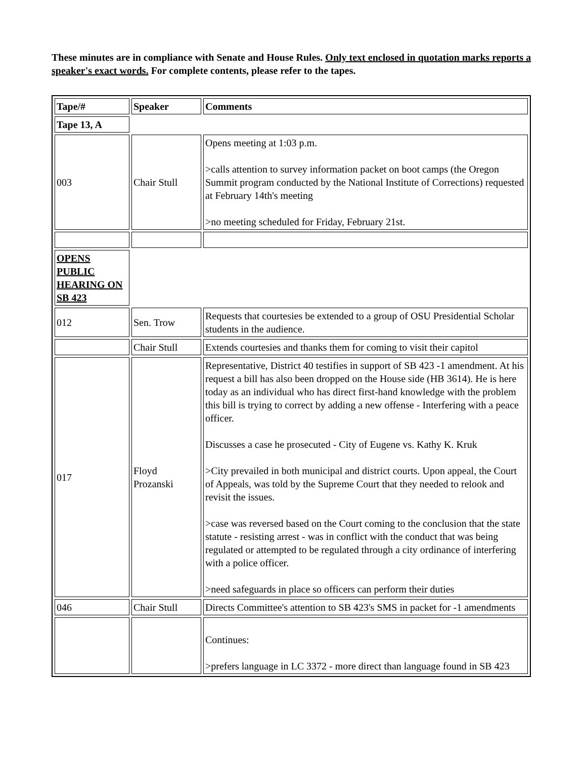These minutes are in compliance with Senate and House Rules. Only text enclosed in quotation marks reports a speaker's exact words. For complete contents, please refer to the tapes.
| Tape/# | Speaker | Comments |
| Tape 13, A | | |
| 003 | Chair Stull | Opens meeting at 1:03 p.m. >calls attention to survey information packet on boot camps (the Oregon Summit program conducted by the National Institute of Corrections) requested at February 14th's meeting >no meeting scheduled for Friday, February 21st. |
| OPENS PUBLIC HEARING ON SB 423 | | |
| 012 | Sen. Trow | Requests that courtesies be extended to a group of OSU Presidential Scholar students in the audience. |
| | Chair Stull | Extends courtesies and thanks them for coming to visit their capitol |
| 017 | Floyd Prozanski | Representative, District 40 testifies in support of SB 423 -1 amendment. At his request a bill has also been dropped on the House side (HB 3614). He is here today as an individual who has direct first-hand knowledge with the problem this bill is trying to correct by adding a new offense - Interfering with a peace officer. Discusses a case he prosecuted - City of Eugene vs. Kathy K. Kruk >City prevailed in both municipal and district courts. Upon appeal, the Court of Appeals, was told by the Supreme Court that they needed to relook and revisit the issues. >case was reversed based on the Court coming to the conclusion that the state statute - resisting arrest - was in conflict with the conduct that was being regulated or attempted to be regulated through a city ordinance of interfering with a police officer. >need safeguards in place so officers can perform their duties |
| 046 | Chair Stull | Directs Committee's attention to SB 423's SMS in packet for -1 amendments |
| | | Continues: >prefers language in LC 3372 - more direct than language found in SB 423 |